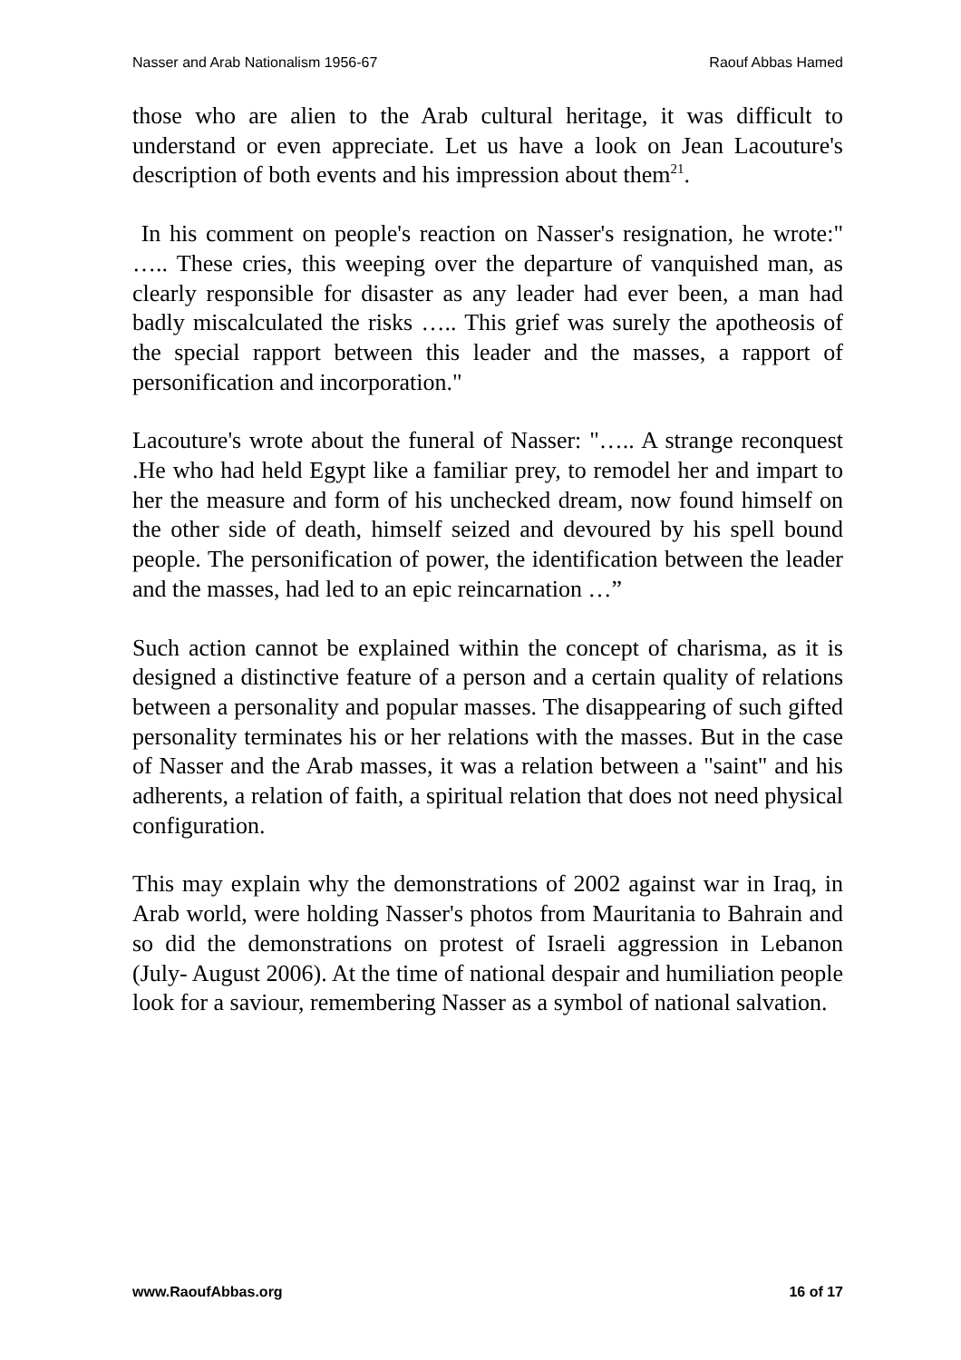Nasser and Arab Nationalism 1956-67 Raouf Abbas Hamed
those who are alien to the Arab cultural heritage, it was difficult to understand or even appreciate. Let us have a look on Jean Lacouture's description of both events and his impression about them<sup>21</sup>.
In his comment on people's reaction on Nasser's resignation, he wrote:" ….. These cries, this weeping over the departure of vanquished man, as clearly responsible for disaster as any leader had ever been, a man had badly miscalculated the risks ….. This grief was surely the apotheosis of the special rapport between this leader and the masses, a rapport of personification and incorporation."
Lacouture's wrote about the funeral of Nasser: "….. A strange reconquest .He who had held Egypt like a familiar prey, to remodel her and impart to her the measure and form of his unchecked dream, now found himself on the other side of death, himself seized and devoured by his spell bound people. The personification of power, the identification between the leader and the masses, had led to an epic reincarnation …”
Such action cannot be explained within the concept of charisma, as it is designed a distinctive feature of a person and a certain quality of relations between a personality and popular masses. The disappearing of such gifted personality terminates his or her relations with the masses. But in the case of Nasser and the Arab masses, it was a relation between a "saint" and his adherents, a relation of faith, a spiritual relation that does not need physical configuration.
This may explain why the demonstrations of 2002 against war in Iraq, in Arab world, were holding Nasser's photos from Mauritania to Bahrain and so did the demonstrations on protest of Israeli aggression in Lebanon (July- August 2006). At the time of national despair and humiliation people look for a saviour, remembering Nasser as a symbol of national salvation.
www.RaoufAbbas.org 16 of 17